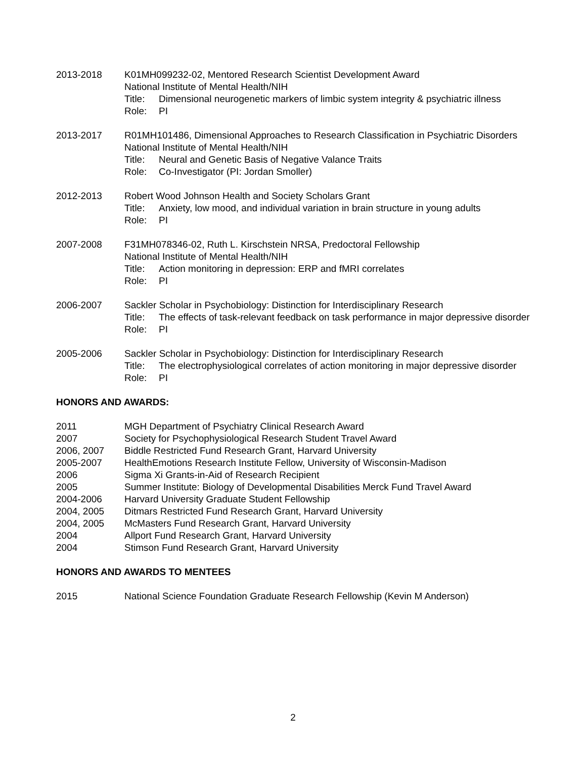2013-2018 K01MH099232-02, Mentored Research Scientist Development Award
National Institute of Mental Health/NIH
Title:
Dimensional neurogenetic markers of limbic system integrity & psychiatric illness
Role: PI
2013-2017 R01MH101486, Dimensional Approaches to Research Classification in Psychiatric Disorders
National Institute of Mental Health/NIH
Title:
Neural and Genetic Basis of Negative Valance Traits
Role: Co-Investigator (PI: Jordan Smoller)
2012-2013 Robert Wood Johnson Health and Society Scholars Grant
Title:
Anxiety, low mood, and individual variation in brain structure in young adults
Role: PI
2007-2008 F31MH078346-02, Ruth L. Kirschstein NRSA, Predoctoral Fellowship
National Institute of Mental Health/NIH
Title:
Action monitoring in depression: ERP and fMRI correlates
Role: PI
2006-2007 Sackler Scholar in Psychobiology: Distinction for Interdisciplinary Research
Title:
The effects of task-relevant feedback on task performance in major depressive disorder
Role: PI
2005-2006 Sackler Scholar in Psychobiology: Distinction for Interdisciplinary Research
Title:
The electrophysiological correlates of action monitoring in major depressive disorder
Role: PI
HONORS AND AWARDS:
2011 MGH Department of Psychiatry Clinical Research Award
2007 Society for Psychophysiological Research Student Travel Award
2006, 2007 Biddle Restricted Fund Research Grant, Harvard University
2005-2007 HealthEmotions Research Institute Fellow, University of Wisconsin-Madison
2006 Sigma Xi Grants-in-Aid of Research Recipient
2005 Summer Institute: Biology of Developmental Disabilities Merck Fund Travel Award
2004-2006 Harvard University Graduate Student Fellowship
2004, 2005 Ditmars Restricted Fund Research Grant, Harvard University
2004, 2005 McMasters Fund Research Grant, Harvard University
2004 Allport Fund Research Grant, Harvard University
2004 Stimson Fund Research Grant, Harvard University
HONORS AND AWARDS TO MENTEES
2015 National Science Foundation Graduate Research Fellowship (Kevin M Anderson)
2